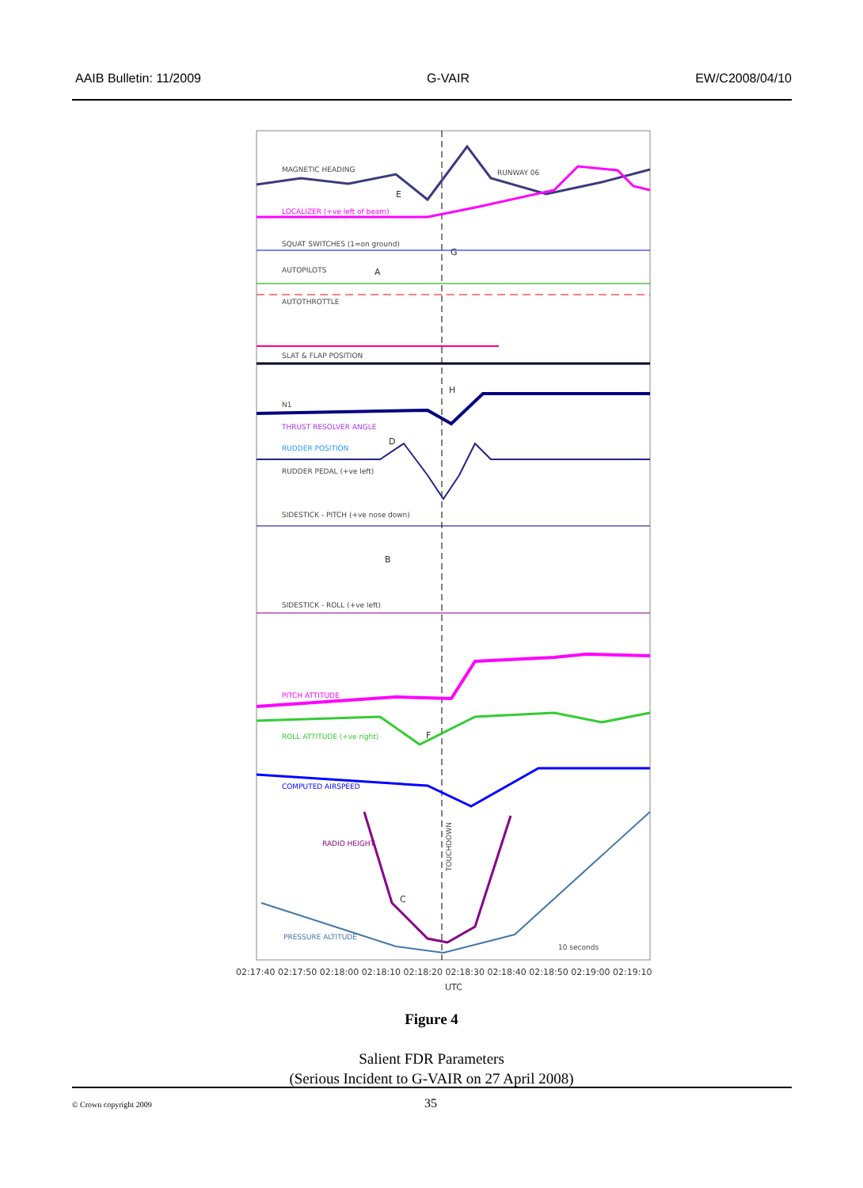AAIB Bulletin: 11/2009 G-VAIR EW/C2008/04/10
MAGNETIC HEADING
RUNWAY 06
LOCALIZER (+ve left of beam)
SQUAT SWITCHES (1=on ground)
AUTOPILOTS
AUTOTHROTTLE
SLAT & FLAP POSITION
N1
THRUST RESOLVER ANGLE
RUDDER POSITION
RUDDER PEDAL (+ve left)
SIDESTICK - PITCH (+ve nose down)
SIDESTICK - ROLL (+ve left)
PITCH ATTITUDE
ROLL ATTITUDE (+ve right)
COMPUTED AIRSPEED
RADIO HEIGHT
PRESSURE ALTITUDE
10 seconds
TOUCHDOWN
E
G
A
H
D
B
F
C
02:17:40 02:17:50 02:18:00 02:18:10 02:18:20 02:18:30 02:18:40 02:18:50 02:19:00 02:19:10
UTC
Figure 4
Salient FDR Parameters
(Serious Incident to G-VAIR on 27 April 2008)
© Crown copyright 2009 35